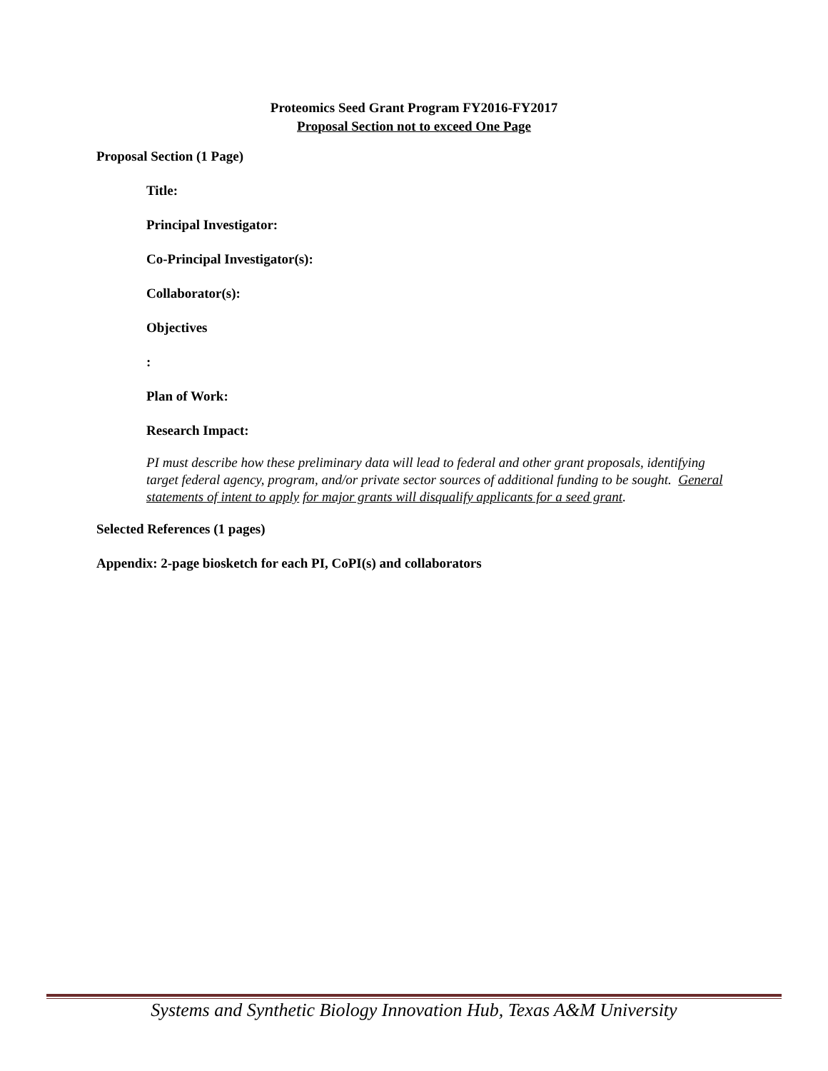Proteomics Seed Grant Program FY2016-FY2017
Proposal Section not to exceed One Page
Proposal Section (1 Page)
Title:
Principal Investigator:
Co-Principal Investigator(s):
Collaborator(s):
Objectives
:
Plan of Work:
Research Impact:
PI must describe how these preliminary data will lead to federal and other grant proposals, identifying target federal agency, program, and/or private sector sources of additional funding to be sought. General statements of intent to apply for major grants will disqualify applicants for a seed grant.
Selected References (1 pages)
Appendix: 2-page biosketch for each PI, CoPI(s) and collaborators
Systems and Synthetic Biology Innovation Hub, Texas A&M University